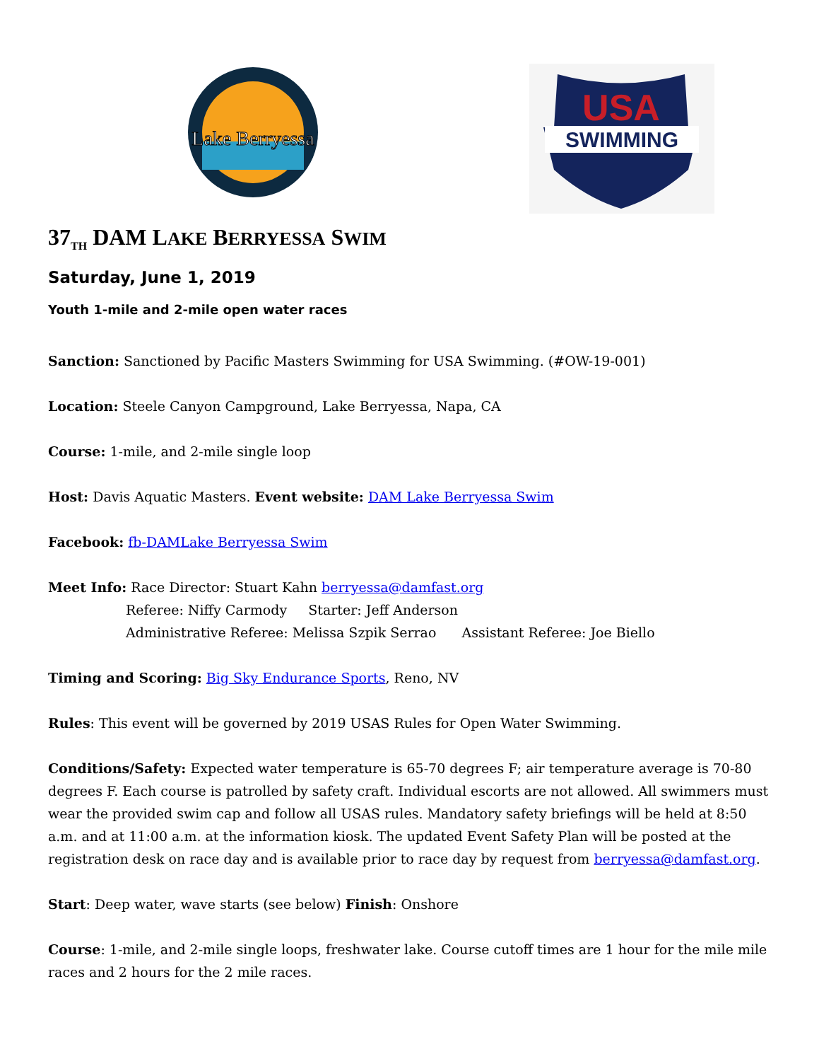Lake Berryessa
USA
SWIMMING
37<sub>TH</sub> DAM LAKE BERRYESSA SWIM
Saturday, June 1, 2019
Youth 1-mile and 2-mile open water races
Sanction: Sanctioned by Pacific Masters Swimming for USA Swimming. (#OW-19-001)
Location: Steele Canyon Campground, Lake Berryessa, Napa, CA
Course: 1-mile, and 2-mile single loop
Host: Davis Aquatic Masters. Event website: DAM Lake Berryessa Swim
Facebook: fb-DAMLake Berryessa Swim
Meet Info: Race Director: Stuart Kahn berryessa@damfast.org
Referee: Niffy Carmody Starter: Jeff Anderson
Administrative Referee: Melissa Szpik Serrao Assistant Referee: Joe Biello
Timing and Scoring: Big Sky Endurance Sports, Reno, NV
Rules: This event will be governed by 2019 USAS Rules for Open Water Swimming.
Conditions/Safety: Expected water temperature is 65-70 degrees F; air temperature average is 70-80 degrees F. Each course is patrolled by safety craft. Individual escorts are not allowed. All swimmers must wear the provided swim cap and follow all USAS rules. Mandatory safety briefings will be held at 8:50 a.m. and at 11:00 a.m. at the information kiosk. The updated Event Safety Plan will be posted at the registration desk on race day and is available prior to race day by request from berryessa@damfast.org.
Start: Deep water, wave starts (see below) Finish: Onshore
Course: 1-mile, and 2-mile single loops, freshwater lake. Course cutoff times are 1 hour for the mile mile races and 2 hours for the 2 mile races.